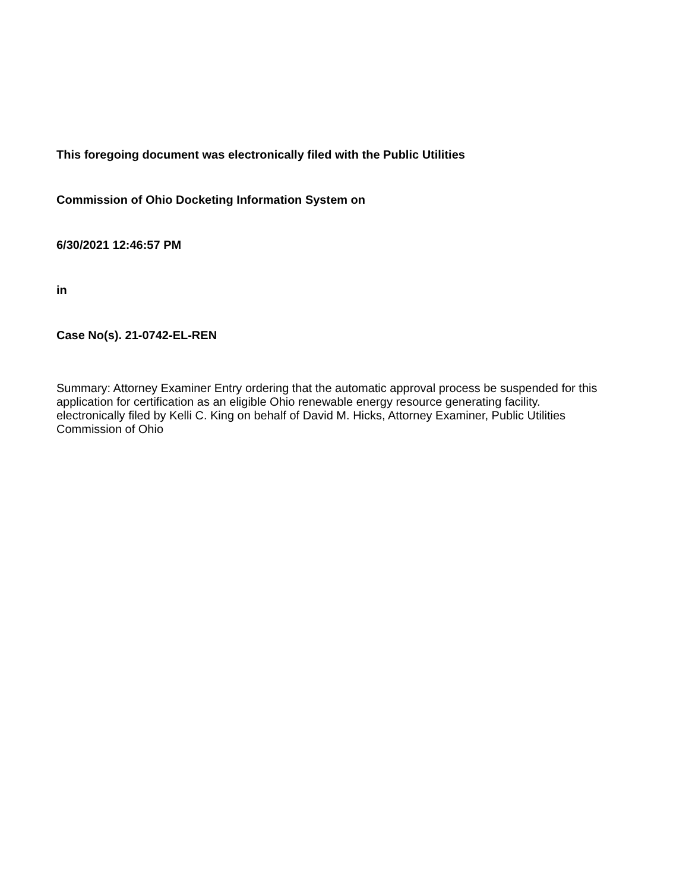This foregoing document was electronically filed with the Public Utilities
Commission of Ohio Docketing Information System on
6/30/2021 12:46:57 PM
in
Case No(s). 21-0742-EL-REN
Summary: Attorney Examiner Entry ordering that the automatic approval process be suspended for this application for certification as an eligible Ohio renewable energy resource generating facility. electronically filed by Kelli C. King on behalf of David M. Hicks, Attorney Examiner, Public Utilities Commission of Ohio